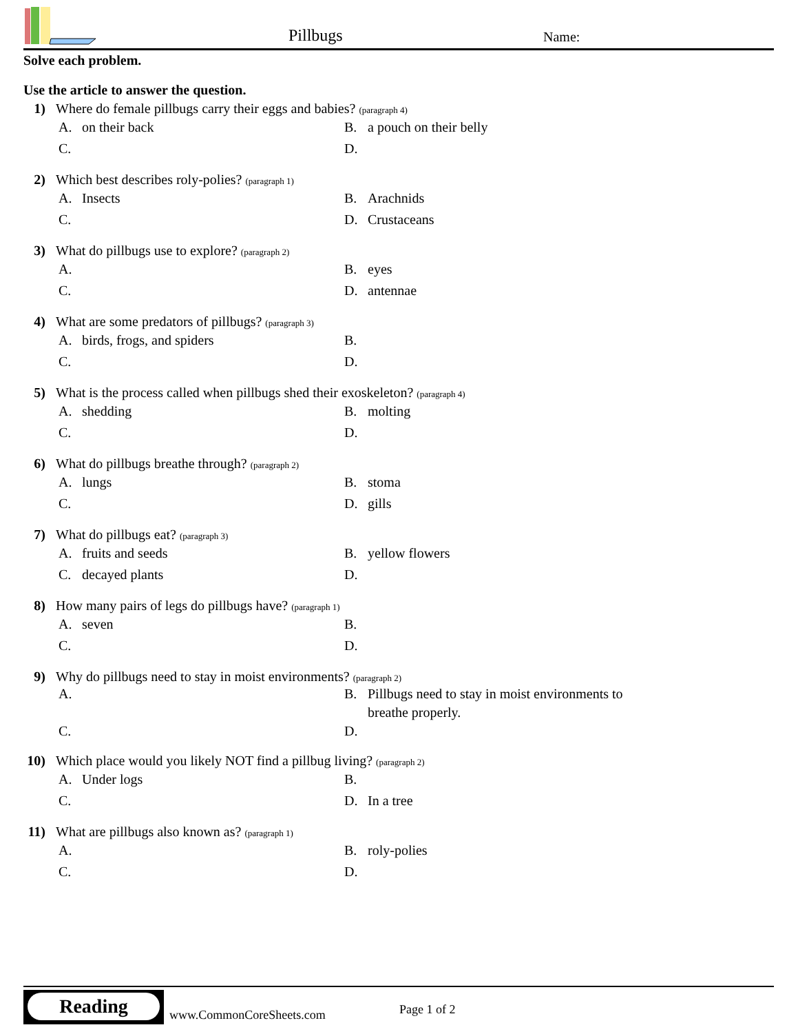Pillbugs Name:
Solve each problem.
Use the article to answer the question.
1) Where do female pillbugs carry their eggs and babies? (paragraph 4)
A. on their back
B. a pouch on their belly
C.
D.
2) Which best describes roly-polies? (paragraph 1)
A. Insects
B. Arachnids
C.
D. Crustaceans
3) What do pillbugs use to explore? (paragraph 2)
A.
B. eyes
C.
D. antennae
4) What are some predators of pillbugs? (paragraph 3)
A. birds, frogs, and spiders
B.
C.
D.
5) What is the process called when pillbugs shed their exoskeleton? (paragraph 4)
A. shedding
B. molting
C.
D.
6) What do pillbugs breathe through? (paragraph 2)
A. lungs
B. stoma
C.
D. gills
7) What do pillbugs eat? (paragraph 3)
A. fruits and seeds
B. yellow flowers
C. decayed plants
D.
8) How many pairs of legs do pillbugs have? (paragraph 1)
A. seven
B.
C.
D.
9) Why do pillbugs need to stay in moist environments? (paragraph 2)
A.
B. Pillbugs need to stay in moist environments to breathe properly.
C.
D.
10) Which place would you likely NOT find a pillbug living? (paragraph 2)
A. Under logs
B.
C.
D. In a tree
11) What are pillbugs also known as? (paragraph 1)
A.
B. roly-polies
C.
D.
Reading
www.CommonCoreSheets.com Page 1 of 2